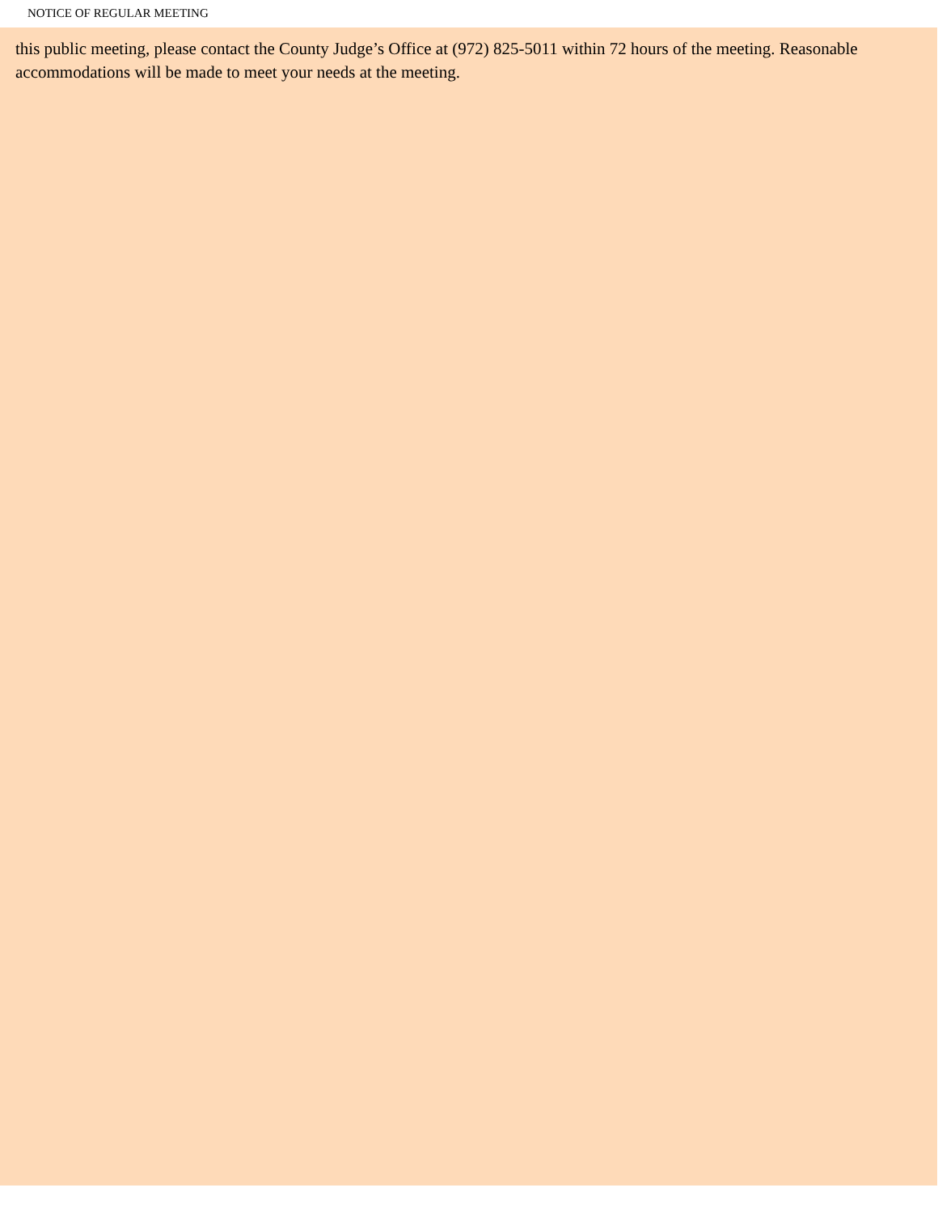NOTICE OF REGULAR MEETING
this public meeting, please contact the County Judge’s Office at (972) 825-5011 within 72 hours of the meeting. Reasonable accommodations will be made to meet your needs at the meeting.